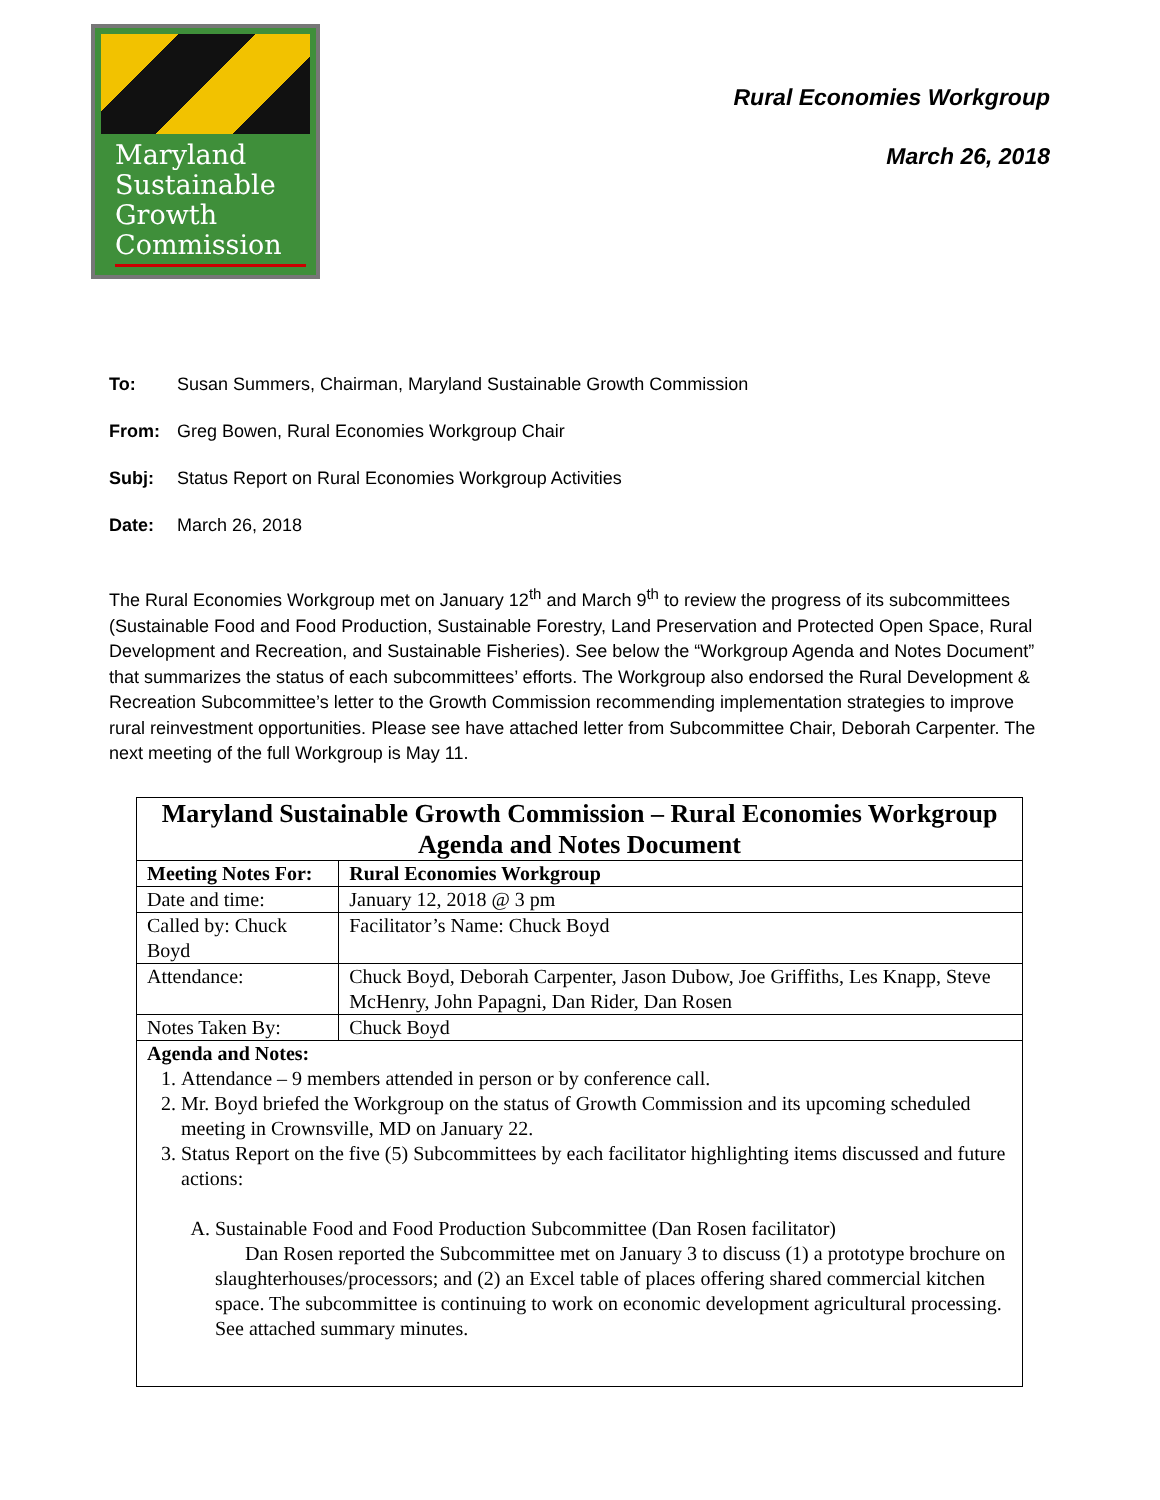Maryland
Sustainable
Growth
Commission
Rural Economies Workgroup
March 26, 2018
To: Susan Summers, Chairman, Maryland Sustainable Growth Commission
From: Greg Bowen, Rural Economies Workgroup Chair
Subj: Status Report on Rural Economies Workgroup Activities
Date: March 26, 2018
The Rural Economies Workgroup met on January 12<sup>th</sup> and March 9<sup>th</sup> to review the progress of its subcommittees (Sustainable Food and Food Production, Sustainable Forestry, Land Preservation and Protected Open Space, Rural Development and Recreation, and Sustainable Fisheries). See below the “Workgroup Agenda and Notes Document” that summarizes the status of each subcommittees’ efforts. The Workgroup also endorsed the Rural Development & Recreation Subcommittee’s letter to the Growth Commission recommending implementation strategies to improve rural reinvestment opportunities. Please see have attached letter from Subcommittee Chair, Deborah Carpenter. The next meeting of the full Workgroup is May 11.
| Maryland Sustainable Growth Commission – Rural Economies Workgroup Agenda and Notes Document | | | |
| Meeting Notes For: | | | Rural Economies Workgroup |
| Date and time: | | January 12, 2018 @ 3 pm | |
| Called by: Chuck Boyd | | | Facilitator’s Name: Chuck Boyd |
| Attendance: | Chuck Boyd, Deborah Carpenter, Jason Dubow, Joe Griffiths, Les Knapp, Steve McHenry, John Papagni, Dan Rider, Dan Rosen | | |
| Notes Taken By: | | Chuck Boyd | |
| Agenda and Notes: 1. Attendance – 9 members attended in person or by conference call. 2. Mr. Boyd briefed the Workgroup on the status of Growth Commission and its upcoming scheduled meeting in Crownsville, MD on January 22. 3. Status Report on the five (5) Subcommittees by each facilitator highlighting items discussed and future actions: A. Sustainable Food and Food Production Subcommittee (Dan Rosen facilitator) Dan Rosen reported the Subcommittee met on January 3 to discuss (1) a prototype brochure on slaughterhouses/processors; and (2) an Excel table of places offering shared commercial kitchen space. The subcommittee is continuing to work on economic development agricultural processing. See attached summary minutes. | | | |